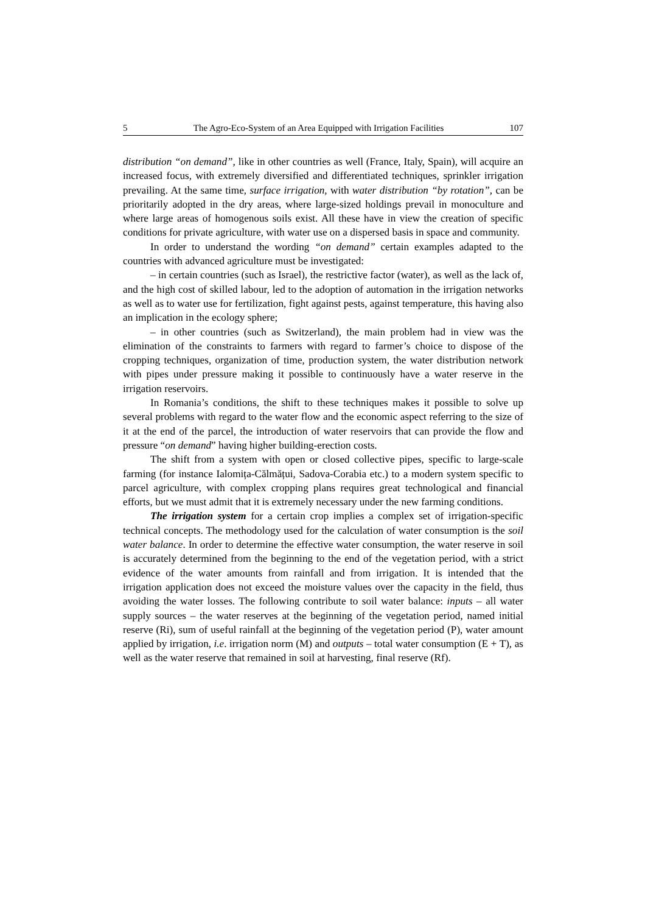5 The Agro-Eco-System of an Area Equipped with Irrigation Facilities 107
distribution “on demand”, like in other countries as well (France, Italy, Spain), will acquire an increased focus, with extremely diversified and differentiated techniques, sprinkler irrigation prevailing. At the same time, surface irrigation, with water distribution “by rotation”, can be prioritarily adopted in the dry areas, where large-sized holdings prevail in monoculture and where large areas of homogenous soils exist. All these have in view the creation of specific conditions for private agriculture, with water use on a dispersed basis in space and community.
In order to understand the wording “on demand” certain examples adapted to the countries with advanced agriculture must be investigated:
– in certain countries (such as Israel), the restrictive factor (water), as well as the lack of, and the high cost of skilled labour, led to the adoption of automation in the irrigation networks as well as to water use for fertilization, fight against pests, against temperature, this having also an implication in the ecology sphere;
– in other countries (such as Switzerland), the main problem had in view was the elimination of the constraints to farmers with regard to farmer’s choice to dispose of the cropping techniques, organization of time, production system, the water distribution network with pipes under pressure making it possible to continuously have a water reserve in the irrigation reservoirs.
In Romania’s conditions, the shift to these techniques makes it possible to solve up several problems with regard to the water flow and the economic aspect referring to the size of it at the end of the parcel, the introduction of water reservoirs that can provide the flow and pressure “on demand” having higher building-erection costs.
The shift from a system with open or closed collective pipes, specific to large-scale farming (for instance Ialomița-Călmățui, Sadova-Corabia etc.) to a modern system specific to parcel agriculture, with complex cropping plans requires great technological and financial efforts, but we must admit that it is extremely necessary under the new farming conditions.
The irrigation system for a certain crop implies a complex set of irrigation-specific technical concepts. The methodology used for the calculation of water consumption is the soil water balance. In order to determine the effective water consumption, the water reserve in soil is accurately determined from the beginning to the end of the vegetation period, with a strict evidence of the water amounts from rainfall and from irrigation. It is intended that the irrigation application does not exceed the moisture values over the capacity in the field, thus avoiding the water losses. The following contribute to soil water balance: inputs – all water supply sources – the water reserves at the beginning of the vegetation period, named initial reserve (Ri), sum of useful rainfall at the beginning of the vegetation period (P), water amount applied by irrigation, i.e. irrigation norm (M) and outputs – total water consumption (E + T), as well as the water reserve that remained in soil at harvesting, final reserve (Rf).